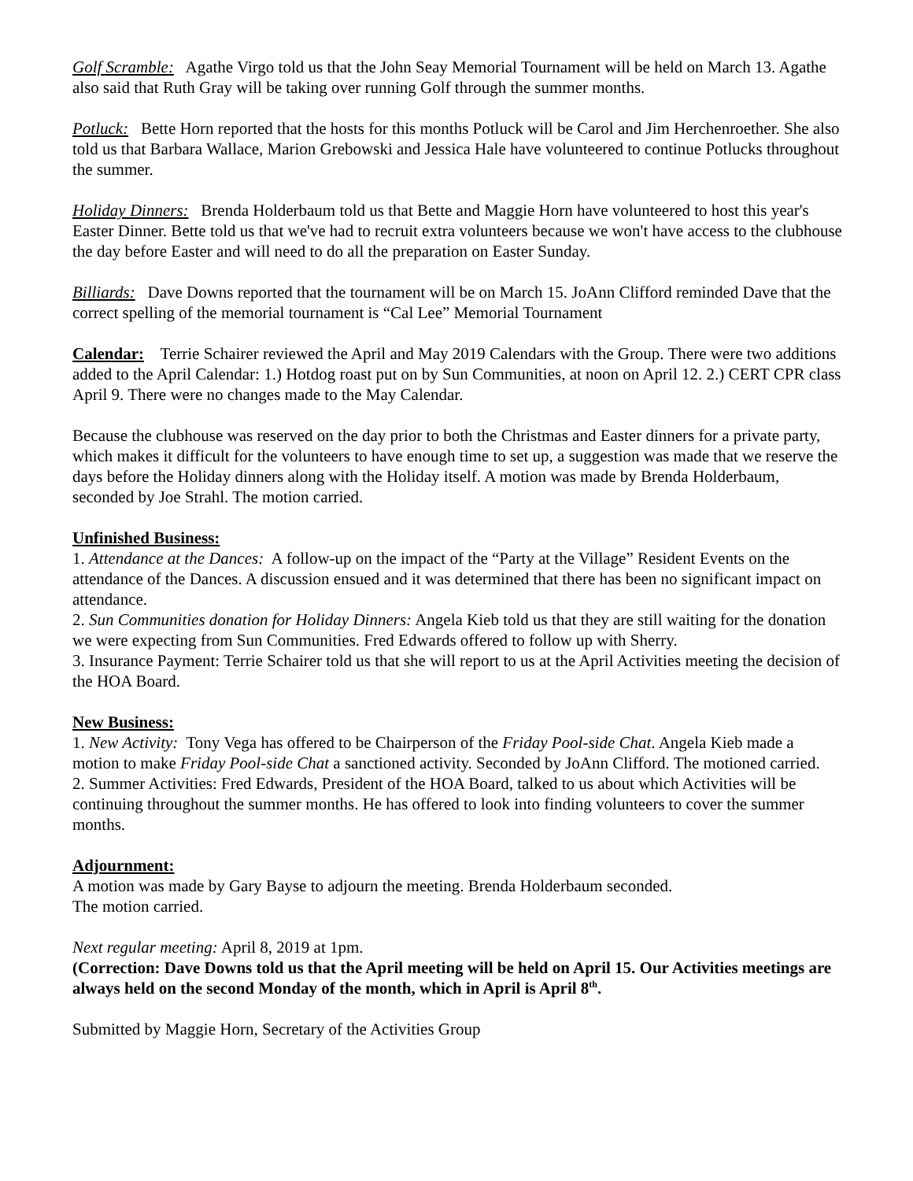Golf Scramble: Agathe Virgo told us that the John Seay Memorial Tournament will be held on March 13. Agathe also said that Ruth Gray will be taking over running Golf through the summer months.
Potluck: Bette Horn reported that the hosts for this months Potluck will be Carol and Jim Herchenroether. She also told us that Barbara Wallace, Marion Grebowski and Jessica Hale have volunteered to continue Potlucks throughout the summer.
Holiday Dinners: Brenda Holderbaum told us that Bette and Maggie Horn have volunteered to host this year's Easter Dinner. Bette told us that we've had to recruit extra volunteers because we won't have access to the clubhouse the day before Easter and will need to do all the preparation on Easter Sunday.
Billiards: Dave Downs reported that the tournament will be on March 15. JoAnn Clifford reminded Dave that the correct spelling of the memorial tournament is “Cal Lee” Memorial Tournament
Calendar: Terrie Schairer reviewed the April and May 2019 Calendars with the Group. There were two additions added to the April Calendar: 1.) Hotdog roast put on by Sun Communities, at noon on April 12. 2.) CERT CPR class April 9. There were no changes made to the May Calendar.
Because the clubhouse was reserved on the day prior to both the Christmas and Easter dinners for a private party, which makes it difficult for the volunteers to have enough time to set up, a suggestion was made that we reserve the days before the Holiday dinners along with the Holiday itself. A motion was made by Brenda Holderbaum, seconded by Joe Strahl. The motion carried.
Unfinished Business:
1. Attendance at the Dances: A follow-up on the impact of the “Party at the Village” Resident Events on the attendance of the Dances. A discussion ensued and it was determined that there has been no significant impact on attendance.
2. Sun Communities donation for Holiday Dinners: Angela Kieb told us that they are still waiting for the donation we were expecting from Sun Communities. Fred Edwards offered to follow up with Sherry.
3. Insurance Payment: Terrie Schairer told us that she will report to us at the April Activities meeting the decision of the HOA Board.
New Business:
1. New Activity: Tony Vega has offered to be Chairperson of the Friday Pool-side Chat. Angela Kieb made a motion to make Friday Pool-side Chat a sanctioned activity. Seconded by JoAnn Clifford. The motioned carried.
2. Summer Activities: Fred Edwards, President of the HOA Board, talked to us about which Activities will be continuing throughout the summer months. He has offered to look into finding volunteers to cover the summer months.
Adjournment:
A motion was made by Gary Bayse to adjourn the meeting. Brenda Holderbaum seconded.
The motion carried.
Next regular meeting: April 8, 2019 at 1pm.
(Correction: Dave Downs told us that the April meeting will be held on April 15. Our Activities meetings are always held on the second Monday of the month, which in April is April 8<sup>th</sup>.
Submitted by Maggie Horn, Secretary of the Activities Group